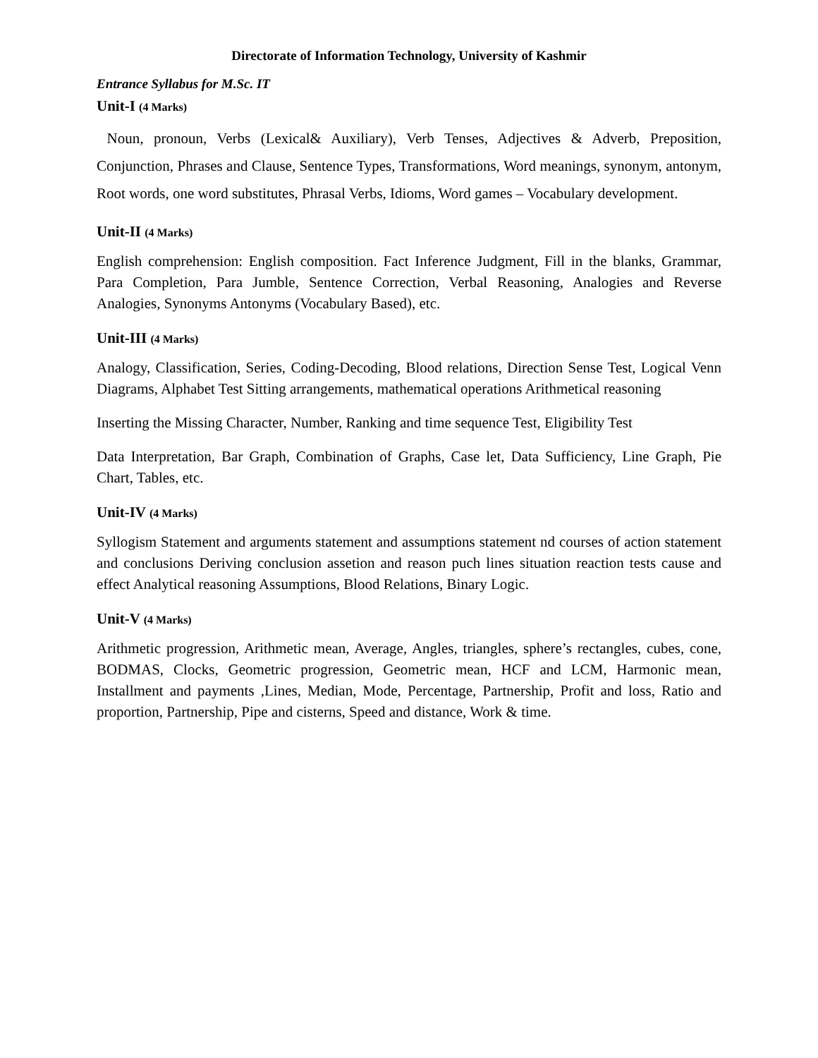Directorate of Information Technology, University of Kashmir
Entrance Syllabus for M.Sc. IT
Unit-I (4 Marks)
Noun, pronoun, Verbs (Lexical& Auxiliary), Verb Tenses, Adjectives & Adverb, Preposition, Conjunction, Phrases and Clause, Sentence Types, Transformations, Word meanings, synonym, antonym, Root words, one word substitutes, Phrasal Verbs, Idioms, Word games – Vocabulary development.
Unit-II (4 Marks)
English comprehension: English composition. Fact Inference Judgment, Fill in the blanks, Grammar, Para Completion, Para Jumble, Sentence Correction, Verbal Reasoning, Analogies and Reverse Analogies, Synonyms Antonyms (Vocabulary Based), etc.
Unit-III (4 Marks)
Analogy, Classification, Series, Coding-Decoding, Blood relations, Direction Sense Test, Logical Venn Diagrams, Alphabet Test Sitting arrangements, mathematical operations Arithmetical reasoning
Inserting the Missing Character, Number, Ranking and time sequence Test, Eligibility Test
Data Interpretation, Bar Graph, Combination of Graphs, Case let, Data Sufficiency, Line Graph, Pie Chart, Tables, etc.
Unit-IV (4 Marks)
Syllogism Statement and arguments statement and assumptions statement nd courses of action statement and conclusions Deriving conclusion assetion and reason puch lines situation reaction tests cause and effect Analytical reasoning Assumptions, Blood Relations, Binary Logic.
Unit-V (4 Marks)
Arithmetic progression, Arithmetic mean, Average, Angles, triangles, sphere’s rectangles, cubes, cone, BODMAS, Clocks, Geometric progression, Geometric mean, HCF and LCM, Harmonic mean, Installment and payments ,Lines, Median, Mode, Percentage, Partnership, Profit and loss, Ratio and proportion, Partnership, Pipe and cisterns, Speed and distance, Work & time.